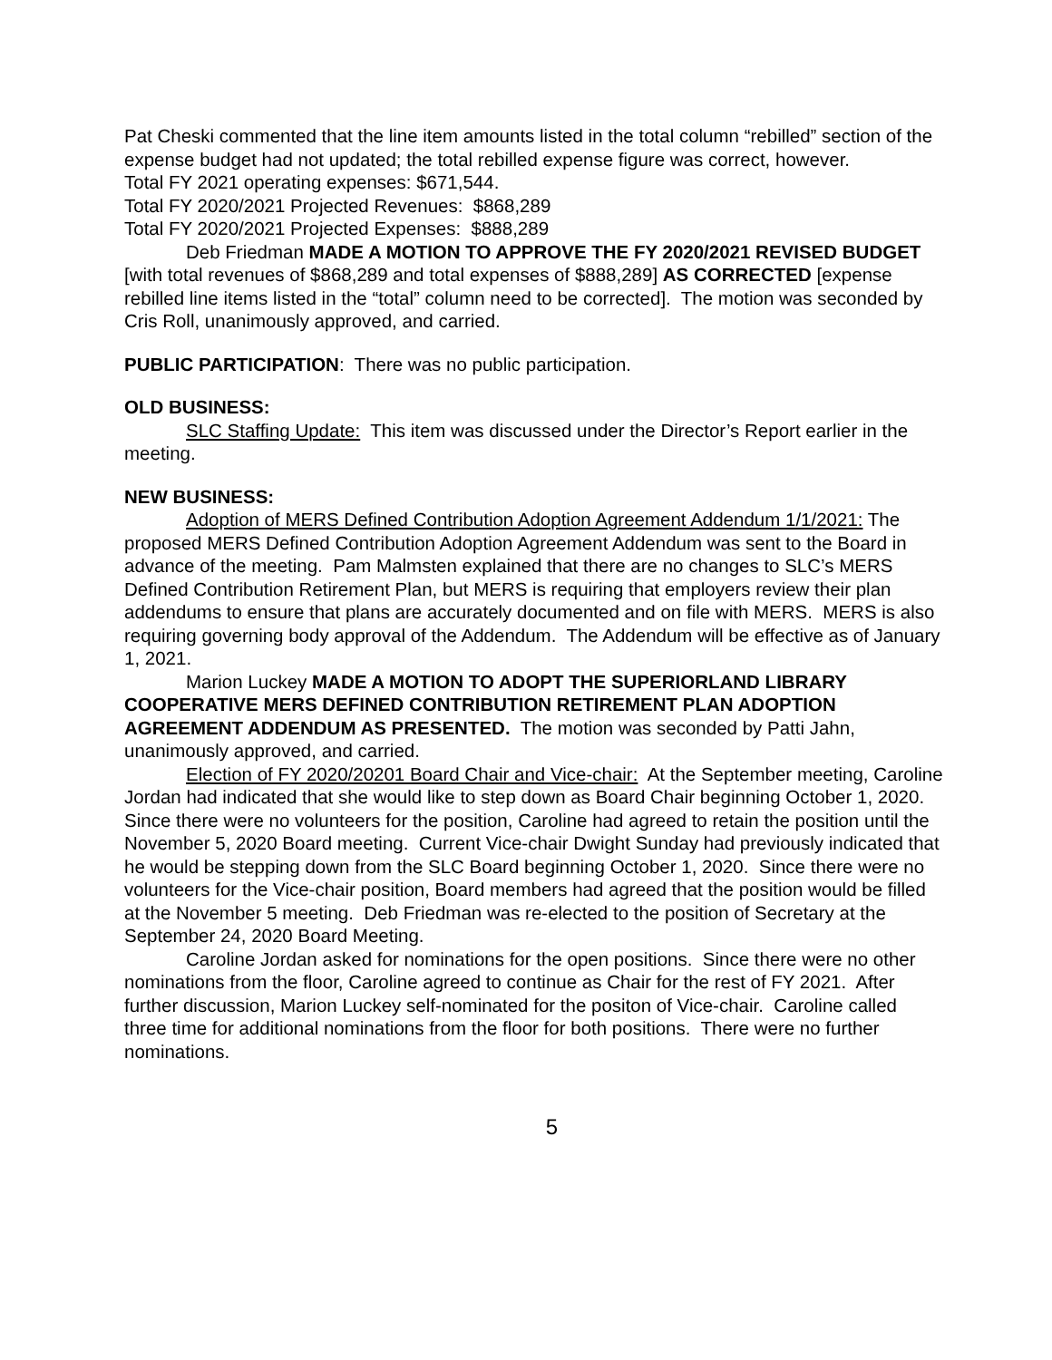Pat Cheski commented that the line item amounts listed in the total column “rebilled” section of the expense budget had not updated; the total rebilled expense figure was correct, however.
Total FY 2021 operating expenses: $671,544.
Total FY 2020/2021 Projected Revenues: $868,289
Total FY 2020/2021 Projected Expenses: $888,289
Deb Friedman MADE A MOTION TO APPROVE THE FY 2020/2021 REVISED BUDGET [with total revenues of $868,289 and total expenses of $888,289] AS CORRECTED [expense rebilled line items listed in the “total” column need to be corrected]. The motion was seconded by Cris Roll, unanimously approved, and carried.
PUBLIC PARTICIPATION: There was no public participation.
OLD BUSINESS:
SLC Staffing Update: This item was discussed under the Director’s Report earlier in the meeting.
NEW BUSINESS:
Adoption of MERS Defined Contribution Adoption Agreement Addendum 1/1/2021: The proposed MERS Defined Contribution Adoption Agreement Addendum was sent to the Board in advance of the meeting. Pam Malmsten explained that there are no changes to SLC’s MERS Defined Contribution Retirement Plan, but MERS is requiring that employers review their plan addendums to ensure that plans are accurately documented and on file with MERS. MERS is also requiring governing body approval of the Addendum. The Addendum will be effective as of January 1, 2021.
Marion Luckey MADE A MOTION TO ADOPT THE SUPERIORLAND LIBRARY COOPERATIVE MERS DEFINED CONTRIBUTION RETIREMENT PLAN ADOPTION AGREEMENT ADDENDUM AS PRESENTED. The motion was seconded by Patti Jahn, unanimously approved, and carried.
Election of FY 2020/20201 Board Chair and Vice-chair: At the September meeting, Caroline Jordan had indicated that she would like to step down as Board Chair beginning October 1, 2020. Since there were no volunteers for the position, Caroline had agreed to retain the position until the November 5, 2020 Board meeting. Current Vice-chair Dwight Sunday had previously indicated that he would be stepping down from the SLC Board beginning October 1, 2020. Since there were no volunteers for the Vice-chair position, Board members had agreed that the position would be filled at the November 5 meeting. Deb Friedman was re-elected to the position of Secretary at the September 24, 2020 Board Meeting.
Caroline Jordan asked for nominations for the open positions. Since there were no other nominations from the floor, Caroline agreed to continue as Chair for the rest of FY 2021. After further discussion, Marion Luckey self-nominated for the positon of Vice-chair. Caroline called three time for additional nominations from the floor for both positions. There were no further nominations.
5